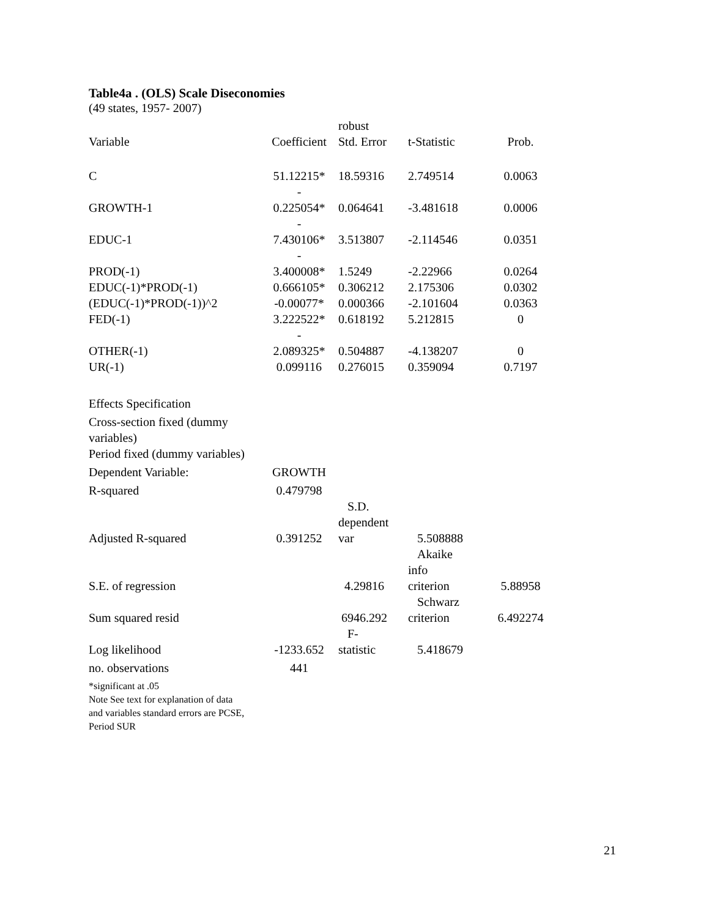Table4a . (OLS) Scale Diseconomies
(49 states, 1957- 2007)
| Variable | Coefficient | robust Std. Error | t-Statistic | Prob. |
| --- | --- | --- | --- | --- |
| C | 51.12215* | 18.59316 | 2.749514 | 0.0063 |
| GROWTH-1 | - 0.225054* | 0.064641 | -3.481618 | 0.0006 |
| EDUC-1 | - 7.430106* | 3.513807 | -2.114546 | 0.0351 |
| PROD(-1) | - 3.400008* | 1.5249 | -2.22966 | 0.0264 |
| EDUC(-1)*PROD(-1) | 0.666105* | 0.306212 | 2.175306 | 0.0302 |
| (EDUC(-1)*PROD(-1))^2 | -0.00077* | 0.000366 | -2.101604 | 0.0363 |
| FED(-1) | 3.222522* | 0.618192 | 5.212815 | 0 |
| OTHER(-1) | - 2.089325* | 0.504887 | -4.138207 | 0 |
| UR(-1) | 0.099116 | 0.276015 | 0.359094 | 0.7197 |
| Effects Specification | | | | |
| Cross-section fixed (dummy variables) | | | | |
| Period fixed (dummy variables) | | | | |
| Dependent Variable: | GROWTH | | | |
| R-squared | 0.479798 | | | |
| Adjusted R-squared | 0.391252 | S.D. dependent var | 5.508888 | |
| S.E. of regression | | 4.29816 | Akaike info criterion | 5.88958 |
| Sum squared resid | | 6946.292 | Schwarz criterion | 6.492274 |
| Log likelihood | -1233.652 | F- statistic | 5.418679 | |
| no. observations | 441 | | | |
*significant at .05
Note See text for explanation of data and variables standard errors are PCSE, Period SUR
21